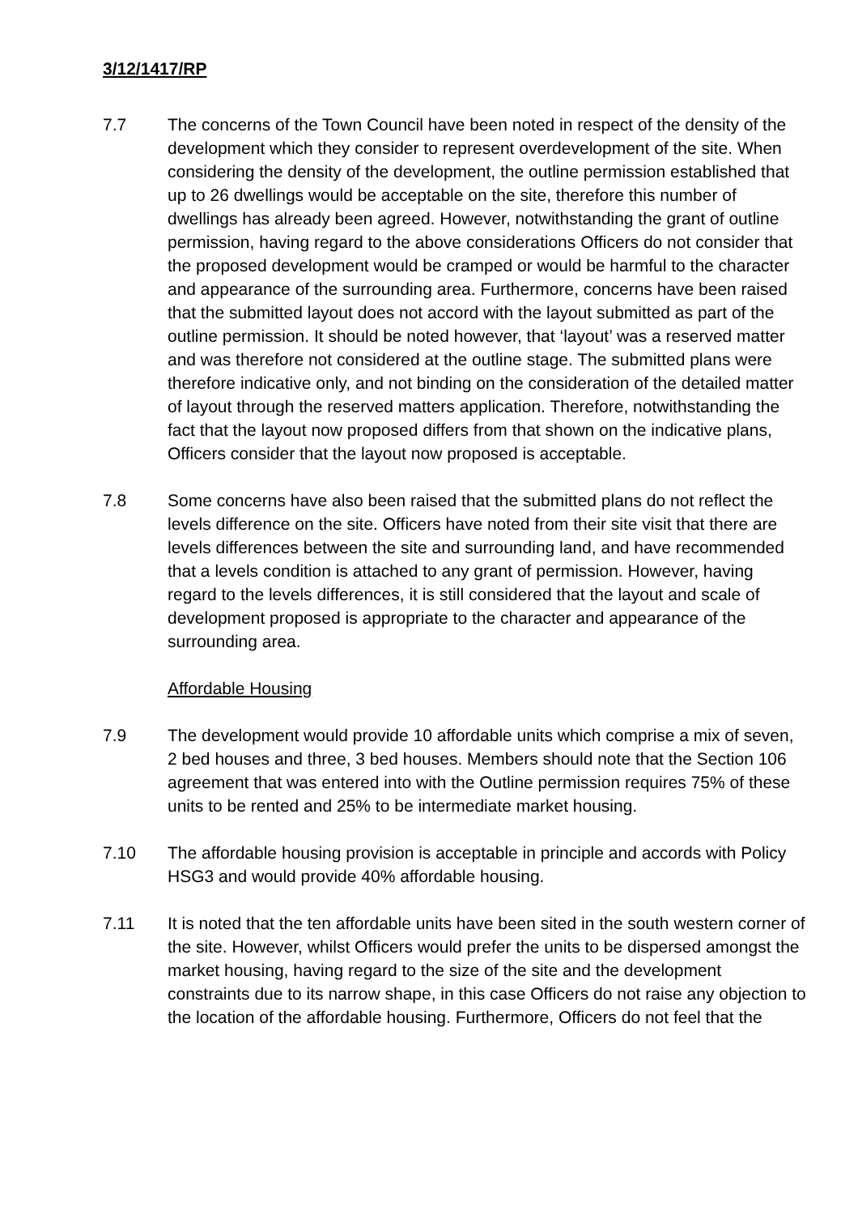3/12/1417/RP
7.7 The concerns of the Town Council have been noted in respect of the density of the development which they consider to represent overdevelopment of the site. When considering the density of the development, the outline permission established that up to 26 dwellings would be acceptable on the site, therefore this number of dwellings has already been agreed. However, notwithstanding the grant of outline permission, having regard to the above considerations Officers do not consider that the proposed development would be cramped or would be harmful to the character and appearance of the surrounding area. Furthermore, concerns have been raised that the submitted layout does not accord with the layout submitted as part of the outline permission. It should be noted however, that ‘layout’ was a reserved matter and was therefore not considered at the outline stage. The submitted plans were therefore indicative only, and not binding on the consideration of the detailed matter of layout through the reserved matters application. Therefore, notwithstanding the fact that the layout now proposed differs from that shown on the indicative plans, Officers consider that the layout now proposed is acceptable.
7.8 Some concerns have also been raised that the submitted plans do not reflect the levels difference on the site. Officers have noted from their site visit that there are levels differences between the site and surrounding land, and have recommended that a levels condition is attached to any grant of permission. However, having regard to the levels differences, it is still considered that the layout and scale of development proposed is appropriate to the character and appearance of the surrounding area.
Affordable Housing
7.9 The development would provide 10 affordable units which comprise a mix of seven, 2 bed houses and three, 3 bed houses. Members should note that the Section 106 agreement that was entered into with the Outline permission requires 75% of these units to be rented and 25% to be intermediate market housing.
7.10 The affordable housing provision is acceptable in principle and accords with Policy HSG3 and would provide 40% affordable housing.
7.11 It is noted that the ten affordable units have been sited in the south western corner of the site. However, whilst Officers would prefer the units to be dispersed amongst the market housing, having regard to the size of the site and the development constraints due to its narrow shape, in this case Officers do not raise any objection to the location of the affordable housing. Furthermore, Officers do not feel that the